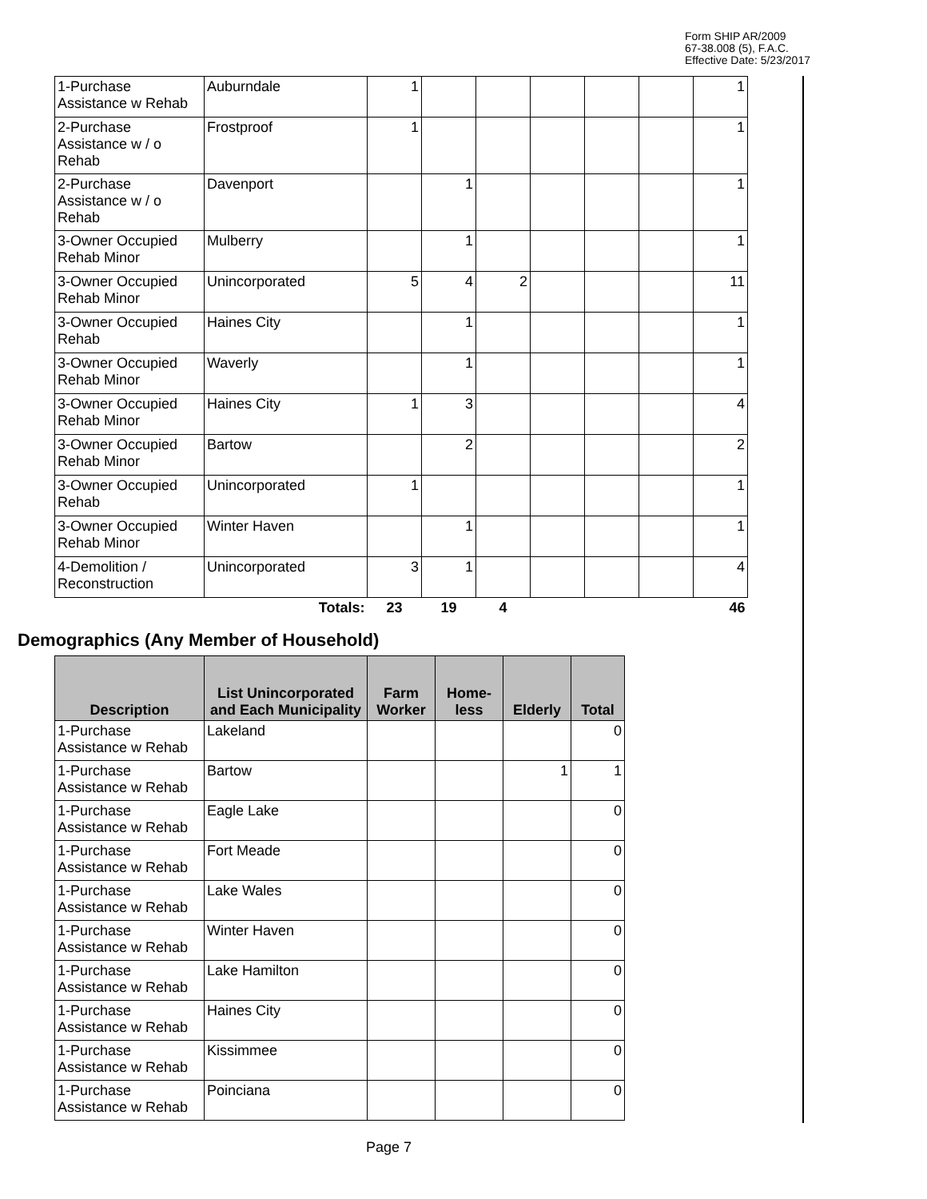Form SHIP AR/2009
67-38.008 (5), F.A.C.
Effective Date: 5/23/2017
| 1-Purchase Assistance w Rehab | Auburndale | 1 | | | | | | 1 |
| 2-Purchase Assistance w / o Rehab | Frostproof | 1 | | | | | | 1 |
| 2-Purchase Assistance w / o Rehab | Davenport | | 1 | | | | | 1 |
| 3-Owner Occupied Rehab Minor | Mulberry | | 1 | | | | | 1 |
| 3-Owner Occupied Rehab Minor | Unincorporated | 5 | 4 | 2 | | | | 11 |
| 3-Owner Occupied Rehab | Haines City | | 1 | | | | | 1 |
| 3-Owner Occupied Rehab Minor | Waverly | | 1 | | | | | 1 |
| 3-Owner Occupied Rehab Minor | Haines City | 1 | 3 | | | | | 4 |
| 3-Owner Occupied Rehab Minor | Bartow | | 2 | | | | | 2 |
| 3-Owner Occupied Rehab | Unincorporated | 1 | | | | | | 1 |
| 3-Owner Occupied Rehab Minor | Winter Haven | | 1 | | | | | 1 |
| 4-Demolition / Reconstruction | Unincorporated | 3 | 1 | | | | | 4 |
| | Totals: | 23 | 19 | 4 | | | | 46 |
Demographics (Any Member of Household)
| Description | List Unincorporated and Each Municipality | Farm Worker | Home-less | Elderly | Total |
| --- | --- | --- | --- | --- | --- |
| 1-Purchase Assistance w Rehab | Lakeland | | | | 0 |
| 1-Purchase Assistance w Rehab | Bartow | | | 1 | 1 |
| 1-Purchase Assistance w Rehab | Eagle Lake | | | | 0 |
| 1-Purchase Assistance w Rehab | Fort Meade | | | | 0 |
| 1-Purchase Assistance w Rehab | Lake Wales | | | | 0 |
| 1-Purchase Assistance w Rehab | Winter Haven | | | | 0 |
| 1-Purchase Assistance w Rehab | Lake Hamilton | | | | 0 |
| 1-Purchase Assistance w Rehab | Haines City | | | | 0 |
| 1-Purchase Assistance w Rehab | Kissimmee | | | | 0 |
| 1-Purchase Assistance w Rehab | Poinciana | | | | 0 |
Page 7